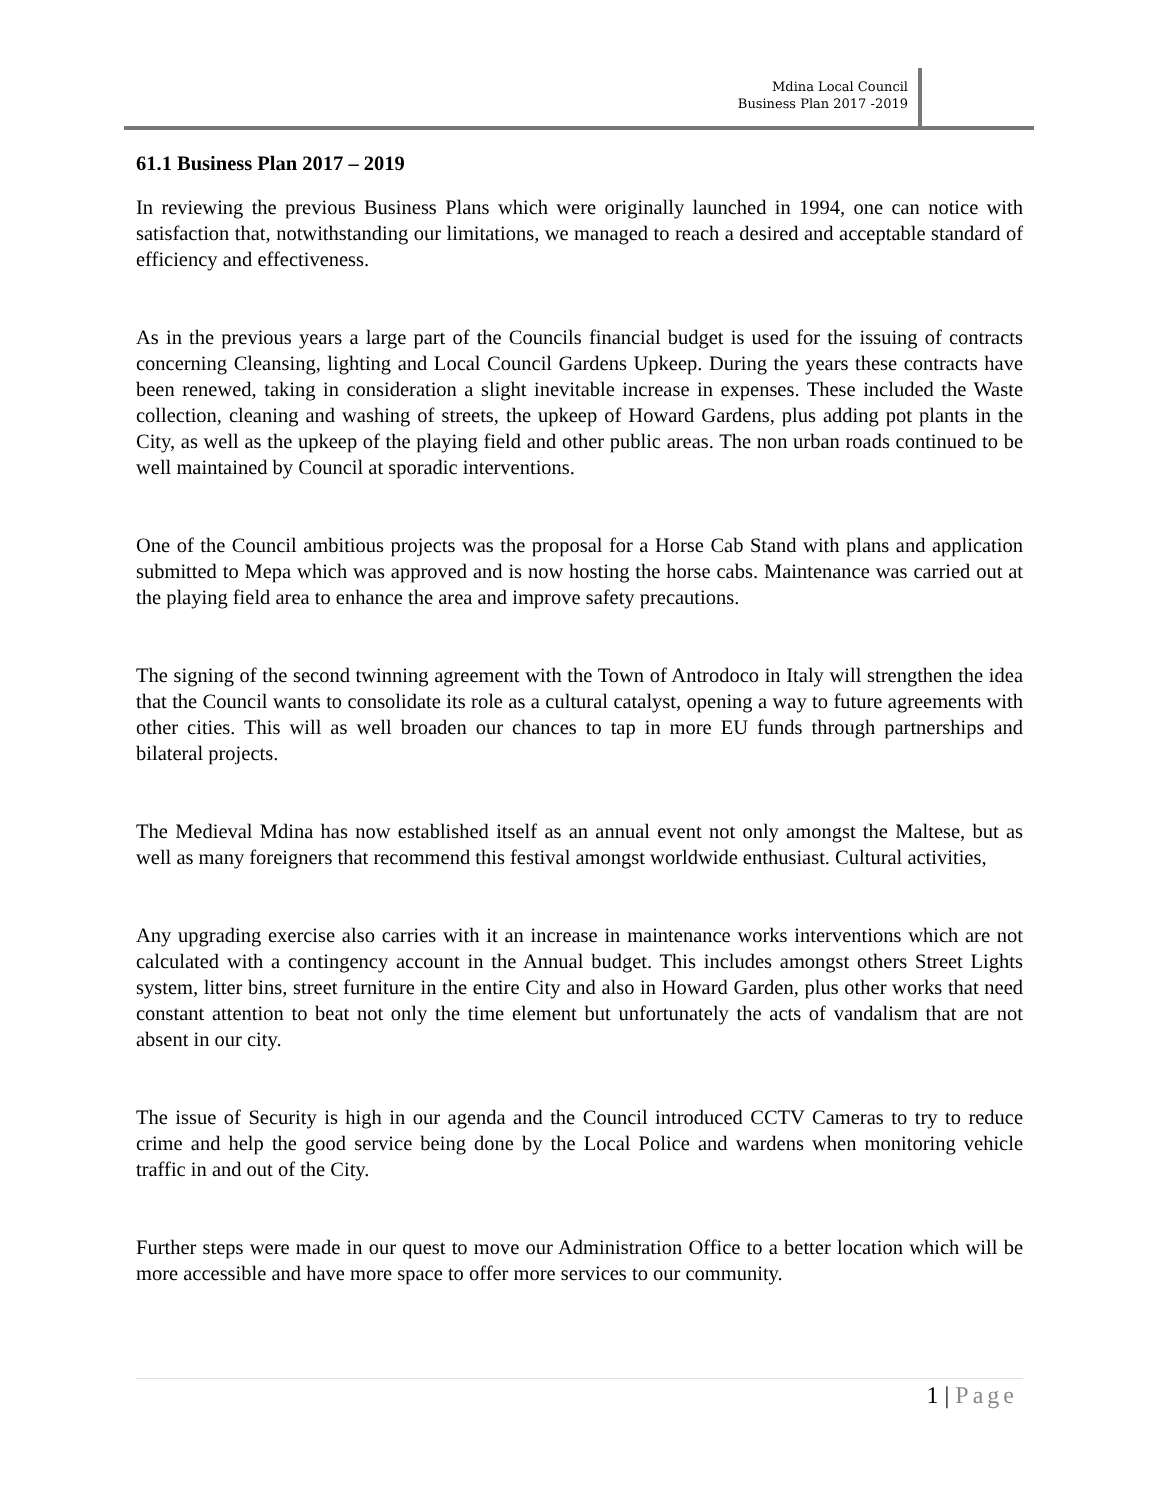Mdina Local Council
Business Plan 2017 -2019
61.1 Business Plan 2017 – 2019
In reviewing the previous Business Plans which were originally launched in 1994, one can notice with satisfaction that, notwithstanding our limitations, we managed to reach a desired and acceptable standard of efficiency and effectiveness.
As in the previous years a large part of the Councils financial budget is used for the issuing of contracts concerning Cleansing, lighting and Local Council Gardens Upkeep. During the years these contracts have been renewed, taking in consideration a slight inevitable increase in expenses. These included the Waste collection, cleaning and washing of streets, the upkeep of Howard Gardens, plus adding pot plants in the City, as well as the upkeep of the playing field and other public areas. The non urban roads continued to be well maintained by Council at sporadic interventions.
One of the Council ambitious projects was the proposal for a Horse Cab Stand with plans and application submitted to Mepa which was approved and is now hosting the horse cabs. Maintenance was carried out at the playing field area to enhance the area and improve safety precautions.
The signing of the second twinning agreement with the Town of Antrodoco in Italy will strengthen the idea that the Council wants to consolidate its role as a cultural catalyst, opening a way to future agreements with other cities. This will as well broaden our chances to tap in more EU funds through partnerships and bilateral projects.
The Medieval Mdina has now established itself as an annual event not only amongst the Maltese, but as well as many foreigners that recommend this festival amongst worldwide enthusiast. Cultural activities,
Any upgrading exercise also carries with it an increase in maintenance works interventions which are not calculated with a contingency account in the Annual budget. This includes amongst others Street Lights system, litter bins, street furniture in the entire City and also in Howard Garden, plus other works that need constant attention to beat not only the time element but unfortunately the acts of vandalism that are not absent in our city.
The issue of Security is high in our agenda and the Council introduced CCTV Cameras to try to reduce crime and help the good service being done by the Local Police and wardens when monitoring vehicle traffic in and out of the City.
Further steps were made in our quest to move our Administration Office to a better location which will be more accessible and have more space to offer more services to our community.
1 | Page